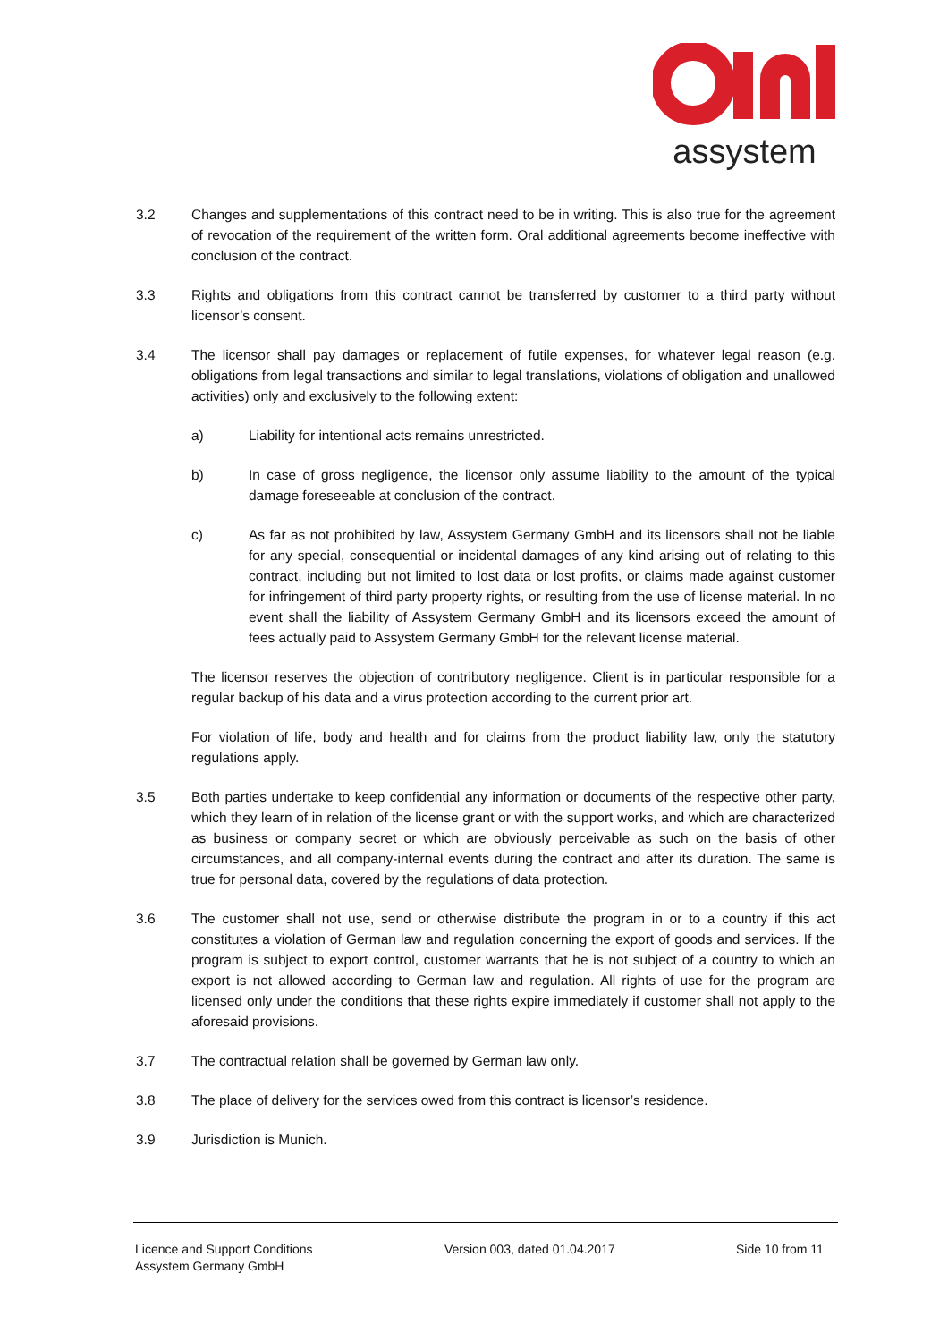assystem
3.2 Changes and supplementations of this contract need to be in writing. This is also true for the agreement of revocation of the requirement of the written form. Oral additional agreements become ineffective with conclusion of the contract.
3.3 Rights and obligations from this contract cannot be transferred by customer to a third party without licensor’s consent.
3.4 The licensor shall pay damages or replacement of futile expenses, for whatever legal reason (e.g. obligations from legal transactions and similar to legal translations, violations of obligation and unallowed activities) only and exclusively to the following extent:
a) Liability for intentional acts remains unrestricted.
b) In case of gross negligence, the licensor only assume liability to the amount of the typical damage foreseeable at conclusion of the contract.
c) As far as not prohibited by law, Assystem Germany GmbH and its licensors shall not be liable for any special, consequential or incidental damages of any kind arising out of relating to this contract, including but not limited to lost data or lost profits, or claims made against customer for infringement of third party property rights, or resulting from the use of license material. In no event shall the liability of Assystem Germany GmbH and its licensors exceed the amount of fees actually paid to Assystem Germany GmbH for the relevant license material.
The licensor reserves the objection of contributory negligence. Client is in particular responsible for a regular backup of his data and a virus protection according to the current prior art.
For violation of life, body and health and for claims from the product liability law, only the statutory regulations apply.
3.5 Both parties undertake to keep confidential any information or documents of the respective other party, which they learn of in relation of the license grant or with the support works, and which are characterized as business or company secret or which are obviously perceivable as such on the basis of other circumstances, and all company-internal events during the contract and after its duration. The same is true for personal data, covered by the regulations of data protection.
3.6 The customer shall not use, send or otherwise distribute the program in or to a country if this act constitutes a violation of German law and regulation concerning the export of goods and services. If the program is subject to export control, customer warrants that he is not subject of a country to which an export is not allowed according to German law and regulation. All rights of use for the program are licensed only under the conditions that these rights expire immediately if customer shall not apply to the aforesaid provisions.
3.7 The contractual relation shall be governed by German law only.
3.8 The place of delivery for the services owed from this contract is licensor’s residence.
3.9 Jurisdiction is Munich.
Licence and Support Conditions
Assystem Germany GmbH
Version 003, dated 01.04.2017 Side 10 from 11